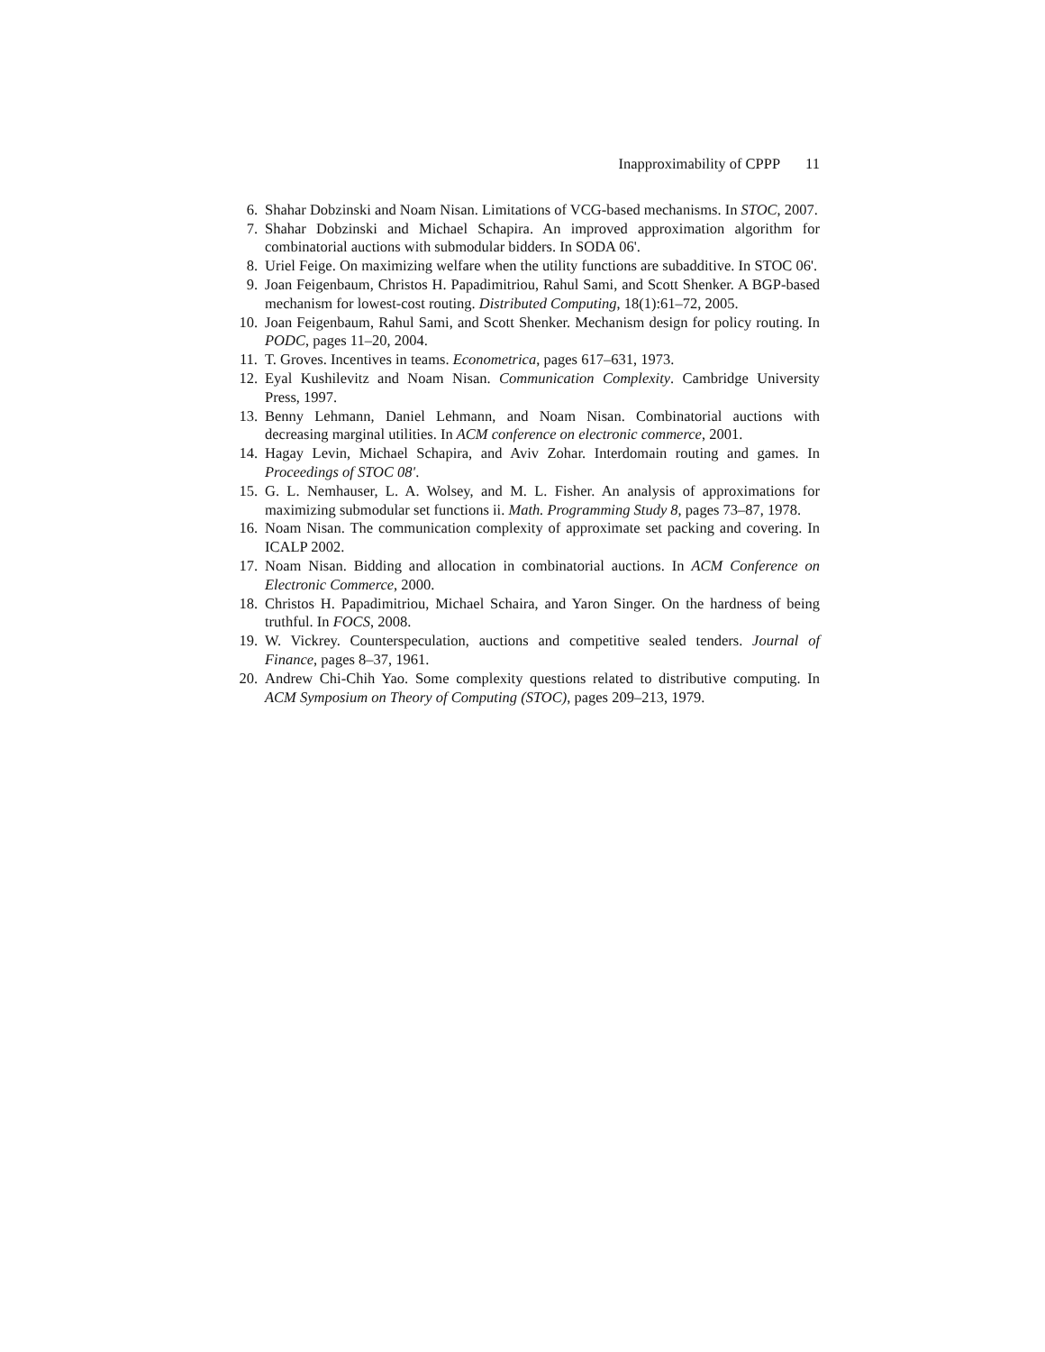Inapproximability of CPPP 11
6. Shahar Dobzinski and Noam Nisan. Limitations of VCG-based mechanisms. In STOC, 2007.
7. Shahar Dobzinski and Michael Schapira. An improved approximation algorithm for combinatorial auctions with submodular bidders. In SODA 06'.
8. Uriel Feige. On maximizing welfare when the utility functions are subadditive. In STOC 06'.
9. Joan Feigenbaum, Christos H. Papadimitriou, Rahul Sami, and Scott Shenker. A BGP-based mechanism for lowest-cost routing. Distributed Computing, 18(1):61–72, 2005.
10.
Joan Feigenbaum, Rahul Sami, and Scott Shenker. Mechanism design for policy routing. In PODC, pages 11–20, 2004.
11.
T. Groves. Incentives in teams. Econometrica, pages 617–631, 1973.
12.
Eyal Kushilevitz and Noam Nisan. Communication Complexity. Cambridge University Press, 1997.
13.
Benny Lehmann, Daniel Lehmann, and Noam Nisan. Combinatorial auctions with decreasing marginal utilities. In ACM conference on electronic commerce, 2001.
14.
Hagay Levin, Michael Schapira, and Aviv Zohar. Interdomain routing and games. In Proceedings of STOC 08'.
15.
G. L. Nemhauser, L. A. Wolsey, and M. L. Fisher. An analysis of approximations for maximizing submodular set functions ii. Math. Programming Study 8, pages 73–87, 1978.
16.
Noam Nisan. The communication complexity of approximate set packing and covering. In ICALP 2002.
17.
Noam Nisan. Bidding and allocation in combinatorial auctions. In ACM Conference on Electronic Commerce, 2000.
18.
Christos H. Papadimitriou, Michael Schaira, and Yaron Singer. On the hardness of being truthful. In FOCS, 2008.
19.
W. Vickrey. Counterspeculation, auctions and competitive sealed tenders. Journal of Finance, pages 8–37, 1961.
20.
Andrew Chi-Chih Yao. Some complexity questions related to distributive computing. In ACM Symposium on Theory of Computing (STOC), pages 209–213, 1979.